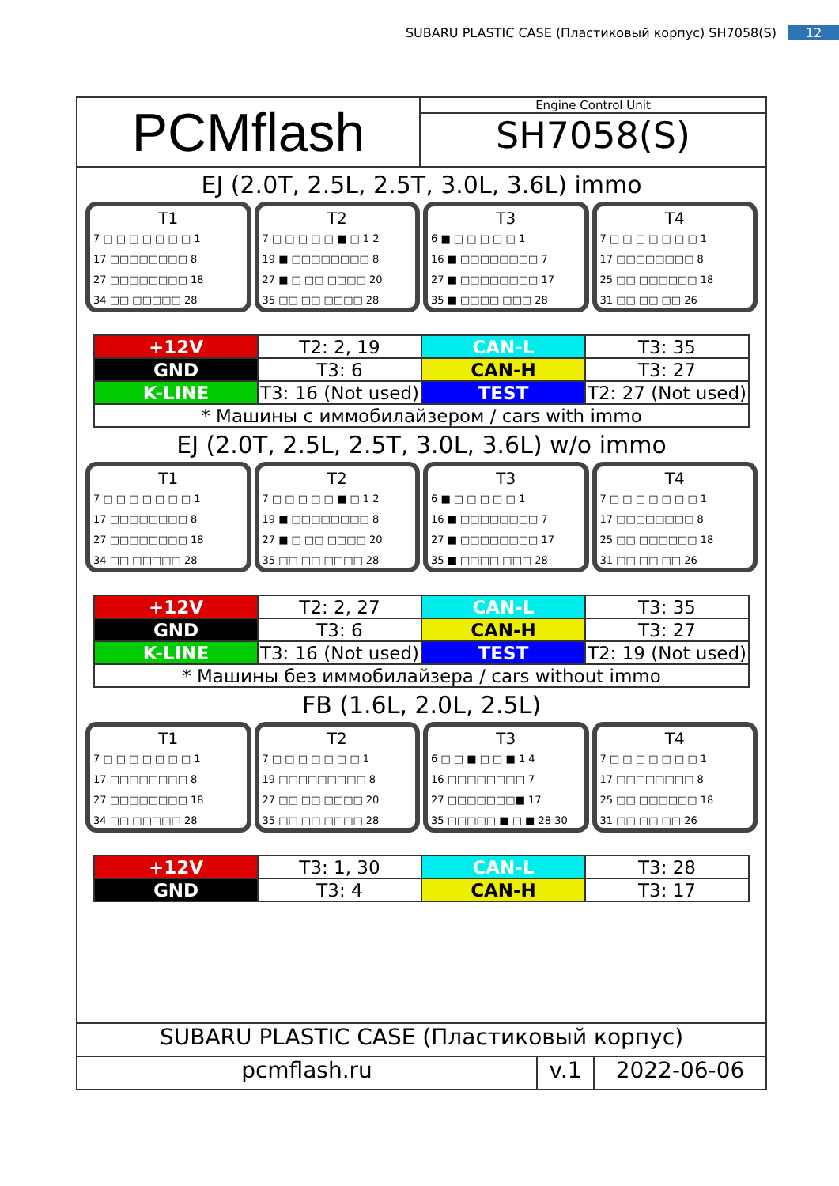SUBARU PLASTIC CASE (Пластиковый корпус) SH7058(S) 12
PCMflash
Engine Control Unit
SH7058(S)
EJ (2.0T, 2.5L, 2.5T, 3.0L, 3.6L) immo
T1
7 □ □ □ □ □ □ □ 1
17 □□□□□□□□ 8
27 □□□□□□□□ 18
34 □□ □□□□□ 28
T2
7 □ □ □ □ □ ■ □ 1 2
19 ■ □□□□□□□□ 8
27 ■ □ □□ □□□□ 20
35 □□ □□ □□□□ 28
T3
6 ■ □ □ □ □ □ 1
16 ■ □□□□□□□□ 7
27 ■ □□□□□□□□ 17
35 ■ □□□□ □□□ 28
T4
7 □ □ □ □ □ □ □ 1
17 □□□□□□□□ 8
25 □□ □□□□□□ 18
31 □□ □□ □□ 26
| +12V | T2: 2, 19 | CAN-L | T3: 35 |
| GND | T3: 6 | CAN-H | T3: 27 |
| K-LINE | T3: 16 (Not used) | TEST | T2: 27 (Not used) |
| * Машины с иммобилайзером / cars with immo | | | |
EJ (2.0T, 2.5L, 2.5T, 3.0L, 3.6L) w/o immo
T1
7 □ □ □ □ □ □ □ 1
17 □□□□□□□□ 8
27 □□□□□□□□ 18
34 □□ □□□□□ 28
T2
7 □ □ □ □ □ ■ □ 1 2
19 ■ □□□□□□□□ 8
27 ■ □ □□ □□□□ 20
35 □□ □□ □□□□ 28
T3
6 ■ □ □ □ □ □ 1
16 ■ □□□□□□□□ 7
27 ■ □□□□□□□□ 17
35 ■ □□□□ □□□ 28
T4
7 □ □ □ □ □ □ □ 1
17 □□□□□□□□ 8
25 □□ □□□□□□ 18
31 □□ □□ □□ 26
| +12V | T2: 2, 27 | CAN-L | T3: 35 |
| GND | T3: 6 | CAN-H | T3: 27 |
| K-LINE | T3: 16 (Not used) | TEST | T2: 19 (Not used) |
| * Машины без иммобилайзера / cars without immo | | | |
FB (1.6L, 2.0L, 2.5L)
T1
7 □ □ □ □ □ □ □ 1
17 □□□□□□□□ 8
27 □□□□□□□□ 18
34 □□ □□□□□ 28
T2
7 □ □ □ □ □ □ □ 1
19 □□□□□□□□□ 8
27 □□ □□ □□□□ 20
35 □□ □□ □□□□ 28
T3
6 □ □ ■ □ □ ■ 1 4
16 □□□□□□□□ 7
27 □□□□□□□■ 17
35 □□□□□ ■ □ ■ 28 30
T4
7 □ □ □ □ □ □ □ 1
17 □□□□□□□□ 8
25 □□ □□□□□□ 18
31 □□ □□ □□ 26
| +12V | T3: 1, 30 | CAN-L | T3: 28 |
| GND | T3: 4 | CAN-H | T3: 17 |
SUBARU PLASTIC CASE (Пластиковый корпус)
pcmflash.ru v.1 2022-06-06